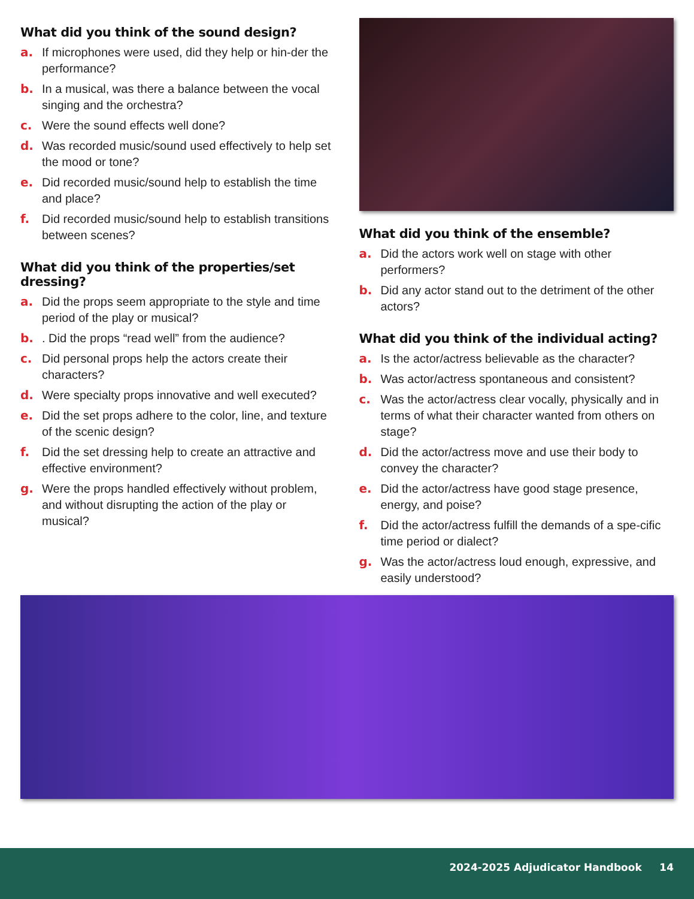What did you think of the sound design?
a. If microphones were used, did they help or hin-der the performance?
b. In a musical, was there a balance between the vocal singing and the orchestra?
c. Were the sound effects well done?
d. Was recorded music/sound used effectively to help set the mood or tone?
e. Did recorded music/sound help to establish the time and place?
f. Did recorded music/sound help to establish transitions between scenes?
What did you think of the properties/set dressing?
a. Did the props seem appropriate to the style and time period of the play or musical?
b.. Did the props “read well” from the audience?
c. Did personal props help the actors create their characters?
d. Were specialty props innovative and well executed?
e. Did the set props adhere to the color, line, and texture of the scenic design?
f. Did the set dressing help to create an attractive and effective environment?
g. Were the props handled effectively without problem, and without disrupting the action of the play or musical?
What did you think of the ensemble?
a. Did the actors work well on stage with other performers?
b. Did any actor stand out to the detriment of the other actors?
What did you think of the individual acting?
a. Is the actor/actress believable as the character?
b. Was actor/actress spontaneous and consistent?
c. Was the actor/actress clear vocally, physically and in terms of what their character wanted from others on stage?
d. Did the actor/actress move and use their body to convey the character?
e. Did the actor/actress have good stage presence, energy, and poise?
f. Did the actor/actress fulfill the demands of a spe-cific time period or dialect?
g. Was the actor/actress loud enough, expressive, and easily understood?
2024-2025 Adjudicator Handbook 14